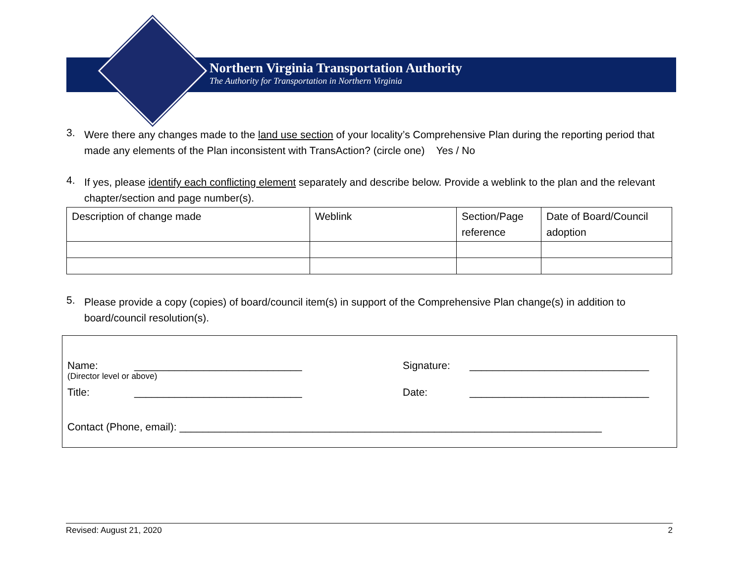Northern Virginia Transportation Authority
The Authority for Transportation in Northern Virginia
3.
Were there any changes made to the land use section of your locality’s Comprehensive Plan during the reporting period that made any elements of the Plan inconsistent with TransAction? (circle one) Yes / No
4.
If yes, please identify each conflicting element separately and describe below. Provide a weblink to the plan and the relevant chapter/section and page number(s).
| Description of change made | Weblink | Section/Page reference | Date of Board/Council adoption |
5.
Please provide a copy (copies) of board/council item(s) in support of the Comprehensive Plan change(s) in addition to board/council resolution(s).
Name: _____________________________ Signature: _______________________________
(Director level or above)
Title: _____________________________ Date: _______________________________
Contact (Phone, email): _________________________________________________________________________
Revised: August 21, 2020 2